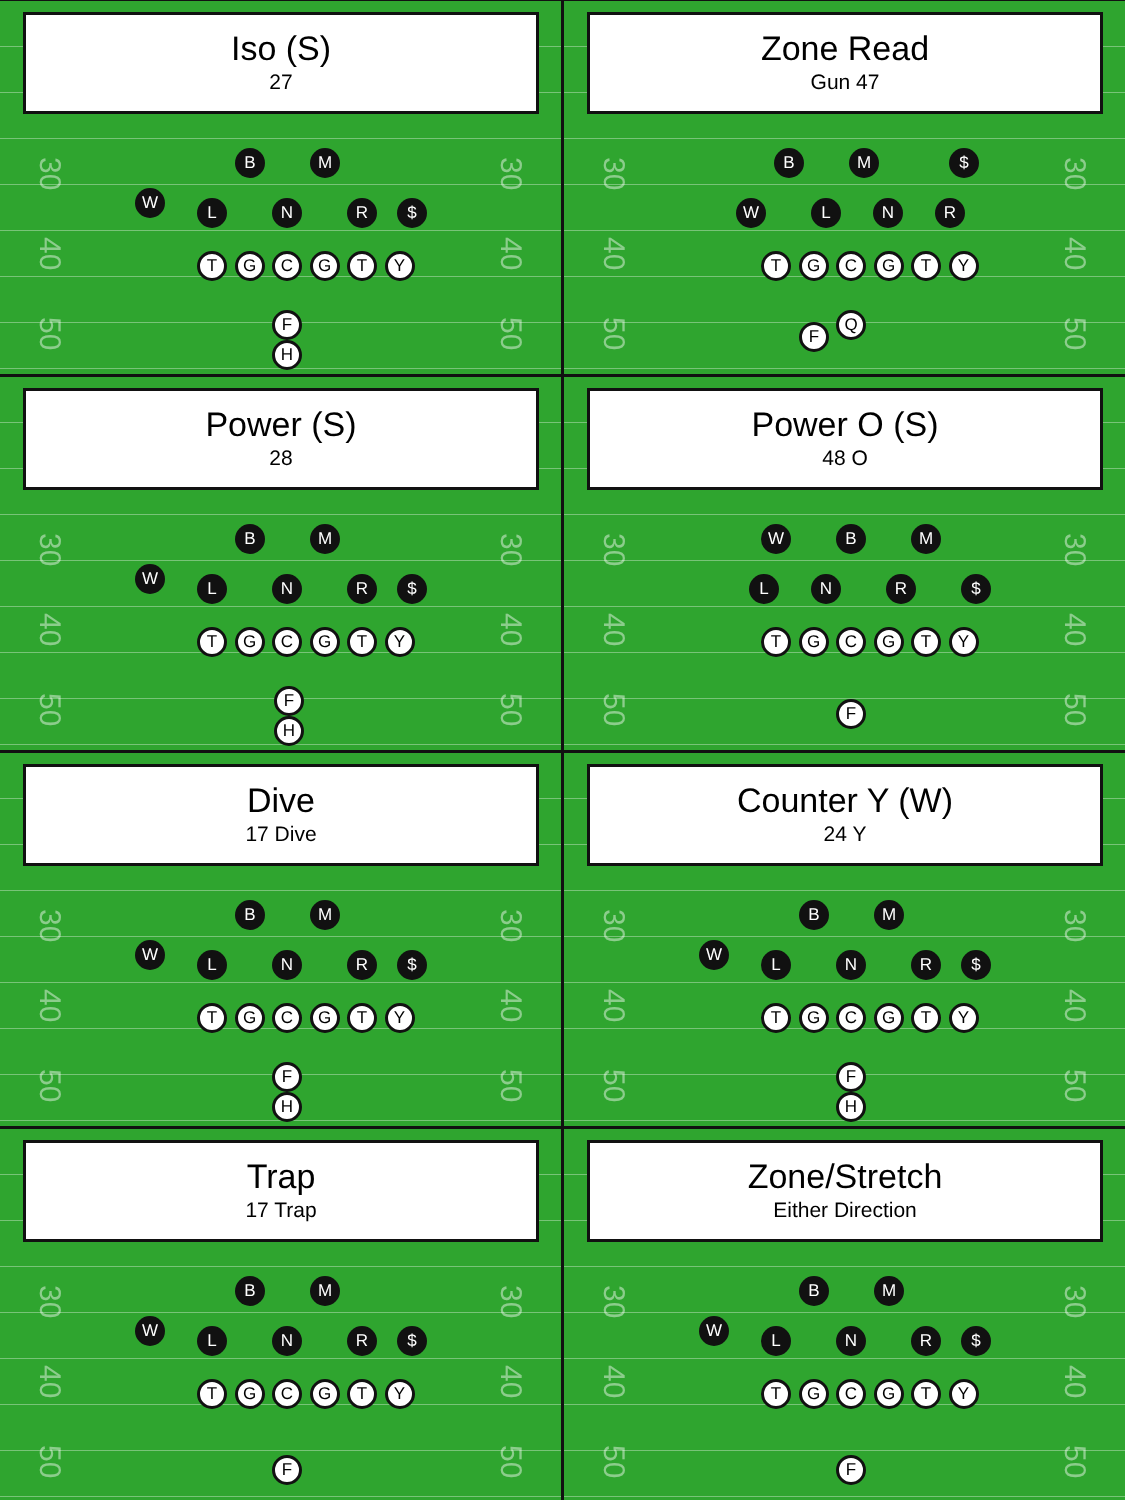Iso (S)
27
30
40
50
B M
W
L N R $
T G C G T Y
F
H
30
40
50
Zone Read
Gun 47
30
40
50
B M $
W L N R
T G C G T Y
F
Q
30
40
50
Power (S)
28
30
40
50
B M
W
L N R $
T G C G T Y
F
H
30
40
50
Power O (S)
48 O
30
40
50
W B M
L N R $
T G C G T Y
F
30
40
50
Dive
17 Dive
30
40
50
B M
W
L N R $
T G C G T Y
F
H
30
40
50
Counter Y (W)
24 Y
30
40
50
B M
W
L N R $
T G C G T Y
F
H
30
40
50
Trap
17 Trap
30
40
50
B M
W
L N R $
T G C G T Y
F
30
40
50
Zone/Stretch
Either Direction
30
40
50
B M
W
L N R $
T G C G T Y
F
30
40
50